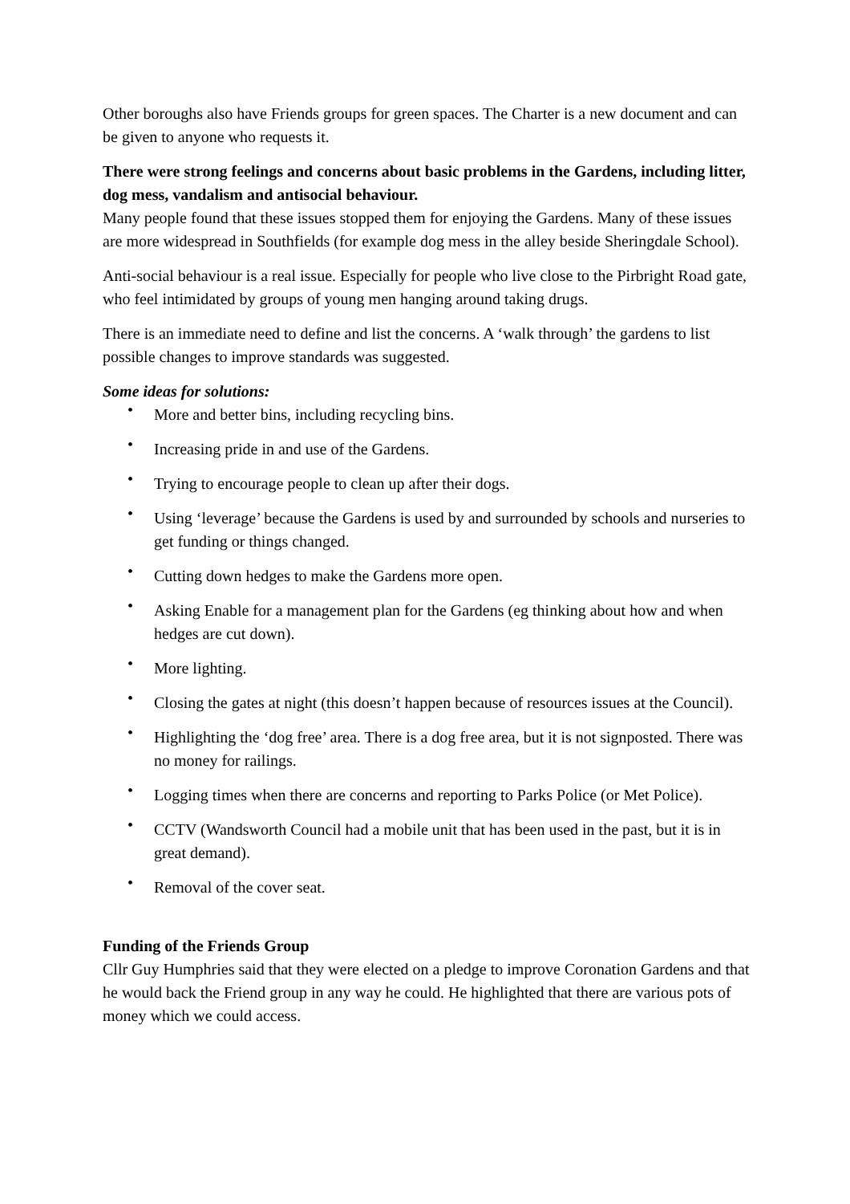Other boroughs also have Friends groups for green spaces. The Charter is a new document and can be given to anyone who requests it.
There were strong feelings and concerns about basic problems in the Gardens, including litter, dog mess, vandalism and antisocial behaviour.
Many people found that these issues stopped them for enjoying the Gardens. Many of these issues are more widespread in Southfields (for example dog mess in the alley beside Sheringdale School).
Anti-social behaviour is a real issue. Especially for people who live close to the Pirbright Road gate, who feel intimidated by groups of young men hanging around taking drugs.
There is an immediate need to define and list the concerns. A ‘walk through’ the gardens to list possible changes to improve standards was suggested.
Some ideas for solutions:
• More and better bins, including recycling bins.
• Increasing pride in and use of the Gardens.
• Trying to encourage people to clean up after their dogs.
• Using ‘leverage’ because the Gardens is used by and surrounded by schools and nurseries to get funding or things changed.
• Cutting down hedges to make the Gardens more open.
• Asking Enable for a management plan for the Gardens (eg thinking about how and when hedges are cut down).
• More lighting.
• Closing the gates at night (this doesn’t happen because of resources issues at the Council).
• Highlighting the ‘dog free’ area. There is a dog free area, but it is not signposted. There was no money for railings.
• Logging times when there are concerns and reporting to Parks Police (or Met Police).
• CCTV (Wandsworth Council had a mobile unit that has been used in the past, but it is in great demand).
• Removal of the cover seat.
Funding of the Friends Group
Cllr Guy Humphries said that they were elected on a pledge to improve Coronation Gardens and that he would back the Friend group in any way he could. He highlighted that there are various pots of money which we could access.